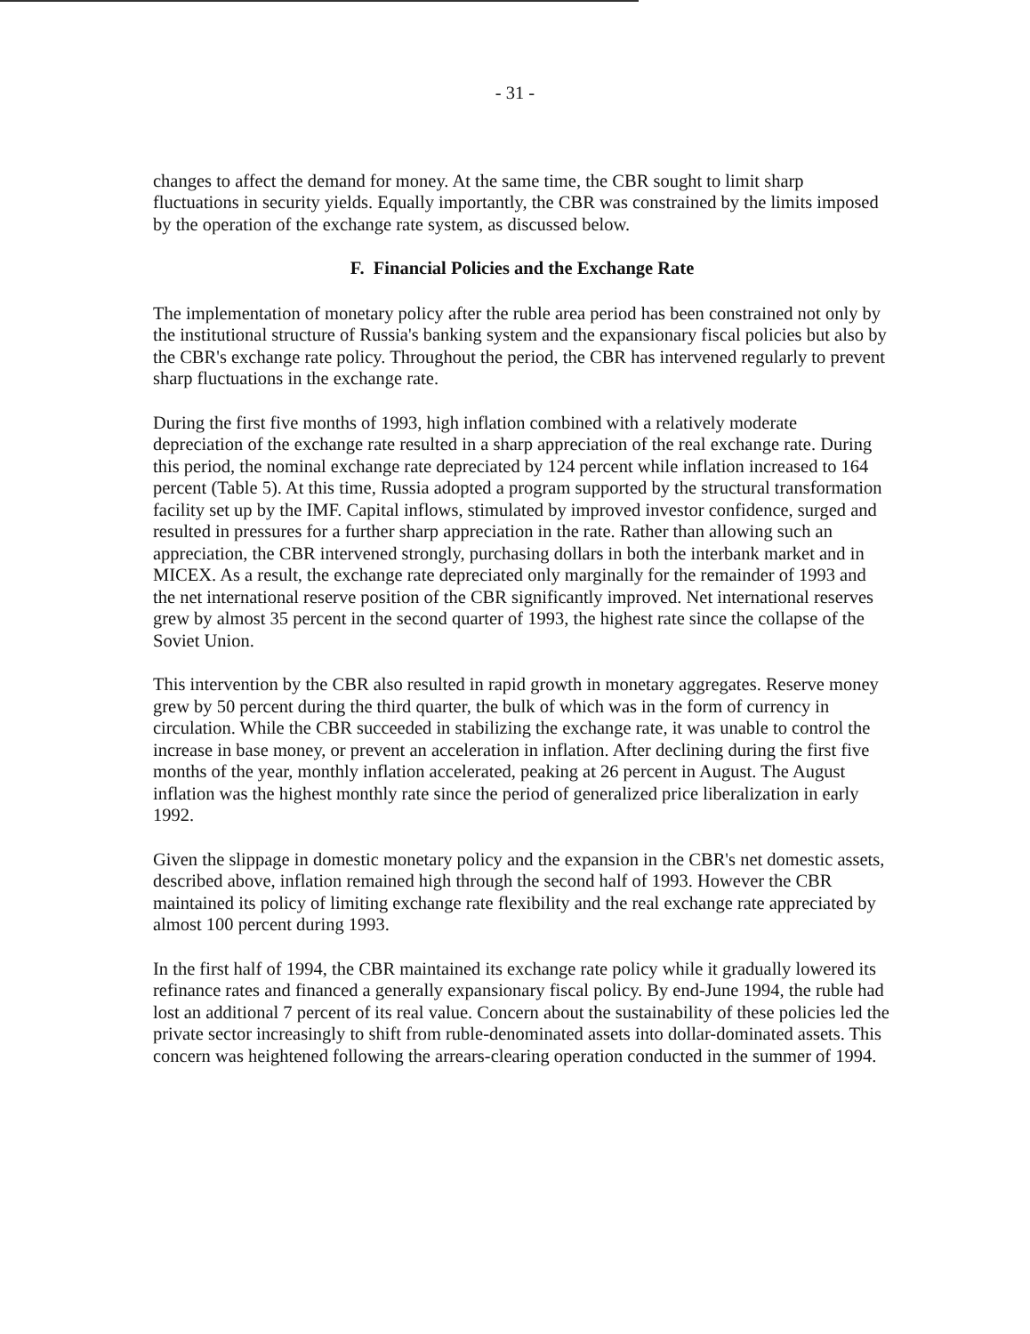- 31 -
changes to affect the demand for money. At the same time, the CBR sought to limit sharp fluctuations in security yields. Equally importantly, the CBR was constrained by the limits imposed by the operation of the exchange rate system, as discussed below.
F. Financial Policies and the Exchange Rate
The implementation of monetary policy after the ruble area period has been constrained not only by the institutional structure of Russia's banking system and the expansionary fiscal policies but also by the CBR's exchange rate policy. Throughout the period, the CBR has intervened regularly to prevent sharp fluctuations in the exchange rate.
During the first five months of 1993, high inflation combined with a relatively moderate depreciation of the exchange rate resulted in a sharp appreciation of the real exchange rate. During this period, the nominal exchange rate depreciated by 124 percent while inflation increased to 164 percent (Table 5). At this time, Russia adopted a program supported by the structural transformation facility set up by the IMF. Capital inflows, stimulated by improved investor confidence, surged and resulted in pressures for a further sharp appreciation in the rate. Rather than allowing such an appreciation, the CBR intervened strongly, purchasing dollars in both the interbank market and in MICEX. As a result, the exchange rate depreciated only marginally for the remainder of 1993 and the net international reserve position of the CBR significantly improved. Net international reserves grew by almost 35 percent in the second quarter of 1993, the highest rate since the collapse of the Soviet Union.
This intervention by the CBR also resulted in rapid growth in monetary aggregates. Reserve money grew by 50 percent during the third quarter, the bulk of which was in the form of currency in circulation. While the CBR succeeded in stabilizing the exchange rate, it was unable to control the increase in base money, or prevent an acceleration in inflation. After declining during the first five months of the year, monthly inflation accelerated, peaking at 26 percent in August. The August inflation was the highest monthly rate since the period of generalized price liberalization in early 1992.
Given the slippage in domestic monetary policy and the expansion in the CBR's net domestic assets, described above, inflation remained high through the second half of 1993. However the CBR maintained its policy of limiting exchange rate flexibility and the real exchange rate appreciated by almost 100 percent during 1993.
In the first half of 1994, the CBR maintained its exchange rate policy while it gradually lowered its refinance rates and financed a generally expansionary fiscal policy. By end-June 1994, the ruble had lost an additional 7 percent of its real value. Concern about the sustainability of these policies led the private sector increasingly to shift from ruble-denominated assets into dollar-dominated assets. This concern was heightened following the arrears-clearing operation conducted in the summer of 1994.